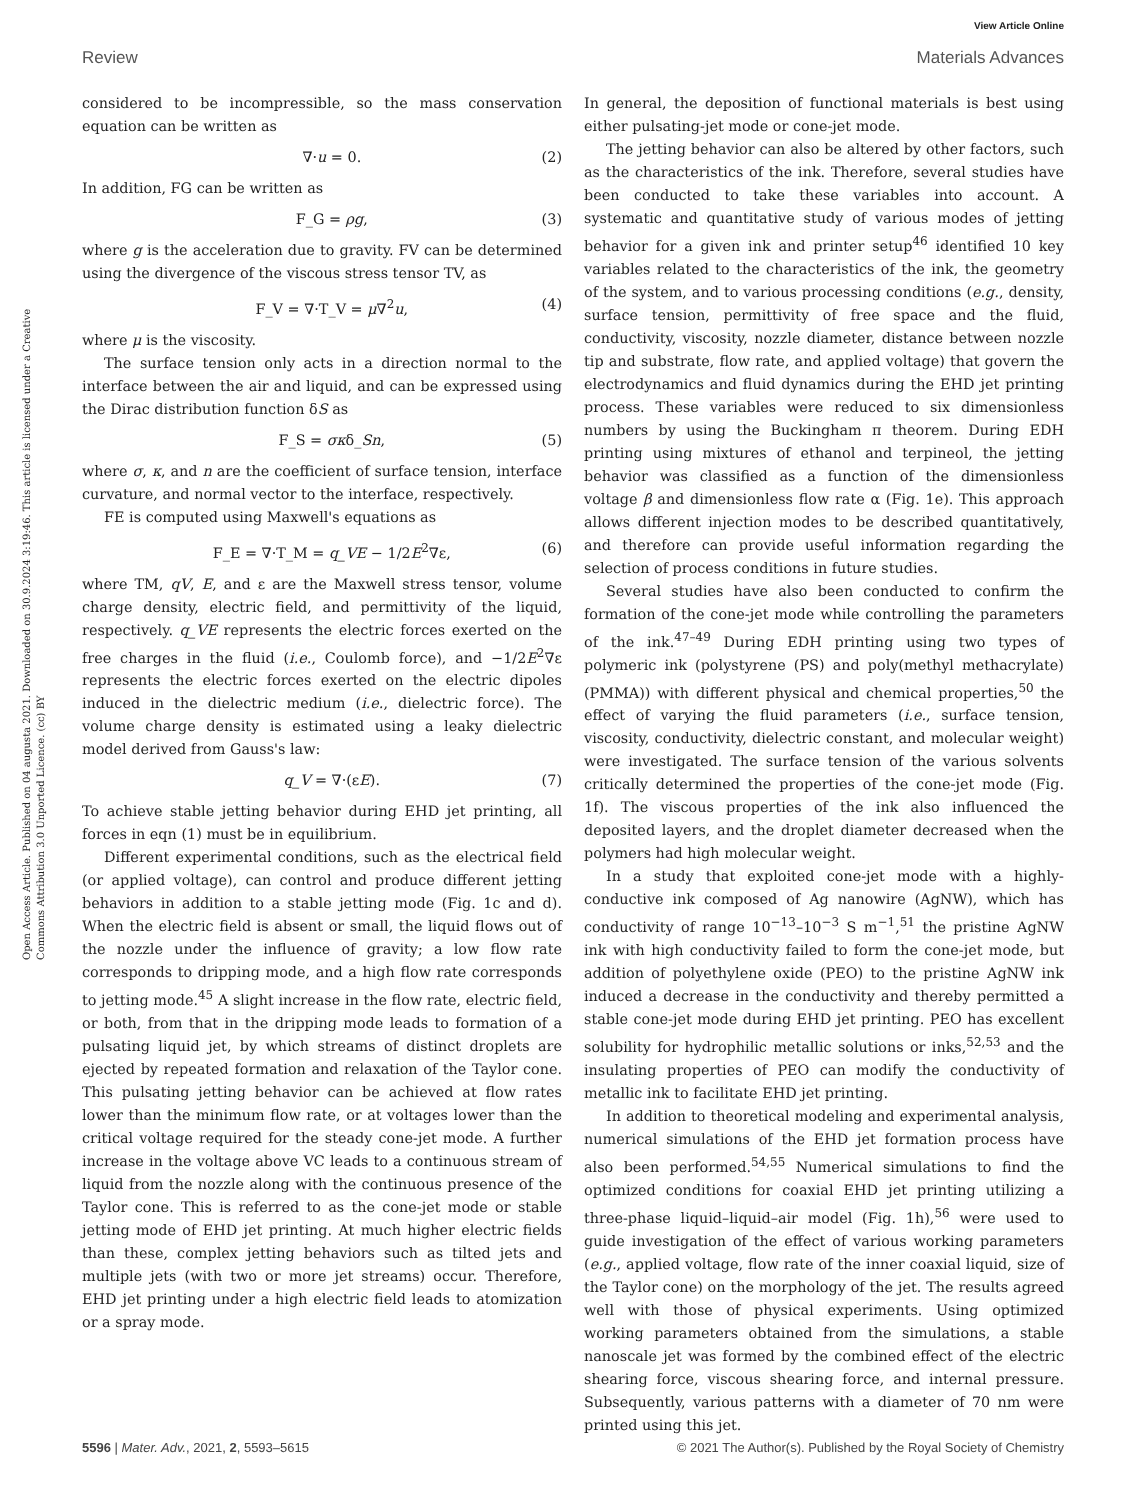View Article Online
Review Materials Advances
Open Access Article. Published on 04 augusta 2021. Downloaded on 30.9.2024 3:19:46. This article is licensed under a Creative Commons Attribution 3.0 Unported Licence. (cc) BY
considered to be incompressible, so the mass conservation equation can be written as
∇·u = 0. (2)
In addition, FG can be written as
F_G = ρg, (3)
where g is the acceleration due to gravity. FV can be determined using the divergence of the viscous stress tensor TV, as
F_V = ∇·T_V = μ∇<sup>2</sup>u, (4)
where μ is the viscosity.
The surface tension only acts in a direction normal to the interface between the air and liquid, and can be expressed using the Dirac distribution function δS as
F_S = σκδ_Sn, (5)
where σ, κ, and n are the coefficient of surface tension, interface curvature, and normal vector to the interface, respectively.
FE is computed using Maxwell's equations as
F_E = ∇·T_M = q_VE − 1/2E<sup>2</sup>∇ε, (6)
where TM, qV, E, and ε are the Maxwell stress tensor, volume charge density, electric field, and permittivity of the liquid, respectively. q_VE represents the electric forces exerted on the free charges in the fluid (i.e., Coulomb force), and −1/2E<sup>2</sup>∇ε represents the electric forces exerted on the electric dipoles induced in the dielectric medium (i.e., dielectric force). The volume charge density is estimated using a leaky dielectric model derived from Gauss's law:
q_V = ∇·(εE). (7)
To achieve stable jetting behavior during EHD jet printing, all forces in eqn (1) must be in equilibrium.
Different experimental conditions, such as the electrical field (or applied voltage), can control and produce different jetting behaviors in addition to a stable jetting mode (Fig. 1c and d). When the electric field is absent or small, the liquid flows out of the nozzle under the influence of gravity; a low flow rate corresponds to dripping mode, and a high flow rate corresponds to jetting mode.<sup>45</sup> A slight increase in the flow rate, electric field, or both, from that in the dripping mode leads to formation of a pulsating liquid jet, by which streams of distinct droplets are ejected by repeated formation and relaxation of the Taylor cone. This pulsating jetting behavior can be achieved at flow rates lower than the minimum flow rate, or at voltages lower than the critical voltage required for the steady cone-jet mode. A further increase in the voltage above VC leads to a continuous stream of liquid from the nozzle along with the continuous presence of the Taylor cone. This is referred to as the cone-jet mode or stable jetting mode of EHD jet printing. At much higher electric fields than these, complex jetting behaviors such as tilted jets and multiple jets (with two or more jet streams) occur. Therefore, EHD jet printing under a high electric field leads to atomization or a spray mode.
In general, the deposition of functional materials is best using either pulsating-jet mode or cone-jet mode.
The jetting behavior can also be altered by other factors, such as the characteristics of the ink. Therefore, several studies have been conducted to take these variables into account. A systematic and quantitative study of various modes of jetting behavior for a given ink and printer setup<sup>46</sup> identified 10 key variables related to the characteristics of the ink, the geometry of the system, and to various processing conditions (e.g., density, surface tension, permittivity of free space and the fluid, conductivity, viscosity, nozzle diameter, distance between nozzle tip and substrate, flow rate, and applied voltage) that govern the electrodynamics and fluid dynamics during the EHD jet printing process. These variables were reduced to six dimensionless numbers by using the Buckingham π theorem. During EDH printing using mixtures of ethanol and terpineol, the jetting behavior was classified as a function of the dimensionless voltage β and dimensionless flow rate α (Fig. 1e). This approach allows different injection modes to be described quantitatively, and therefore can provide useful information regarding the selection of process conditions in future studies.
Several studies have also been conducted to confirm the formation of the cone-jet mode while controlling the parameters of the ink.<sup>47–49</sup> During EDH printing using two types of polymeric ink (polystyrene (PS) and poly(methyl methacrylate) (PMMA)) with different physical and chemical properties,<sup>50</sup> the effect of varying the fluid parameters (i.e., surface tension, viscosity, conductivity, dielectric constant, and molecular weight) were investigated. The surface tension of the various solvents critically determined the properties of the cone-jet mode (Fig. 1f). The viscous properties of the ink also influenced the deposited layers, and the droplet diameter decreased when the polymers had high molecular weight.
In a study that exploited cone-jet mode with a highly-conductive ink composed of Ag nanowire (AgNW), which has conductivity of range 10<sup>−13</sup>–10<sup>−3</sup> S m<sup>−1</sup>,<sup>51</sup> the pristine AgNW ink with high conductivity failed to form the cone-jet mode, but addition of polyethylene oxide (PEO) to the pristine AgNW ink induced a decrease in the conductivity and thereby permitted a stable cone-jet mode during EHD jet printing. PEO has excellent solubility for hydrophilic metallic solutions or inks,<sup>52,53</sup> and the insulating properties of PEO can modify the conductivity of metallic ink to facilitate EHD jet printing.
In addition to theoretical modeling and experimental analysis, numerical simulations of the EHD jet formation process have also been performed.<sup>54,55</sup> Numerical simulations to find the optimized conditions for coaxial EHD jet printing utilizing a three-phase liquid–liquid–air model (Fig. 1h),<sup>56</sup> were used to guide investigation of the effect of various working parameters (e.g., applied voltage, flow rate of the inner coaxial liquid, size of the Taylor cone) on the morphology of the jet. The results agreed well with those of physical experiments. Using optimized working parameters obtained from the simulations, a stable nanoscale jet was formed by the combined effect of the electric shearing force, viscous shearing force, and internal pressure. Subsequently, various patterns with a diameter of 70 nm were printed using this jet.
5596 | Mater. Adv., 2021, 2, 5593–5615 © 2021 The Author(s). Published by the Royal Society of Chemistry